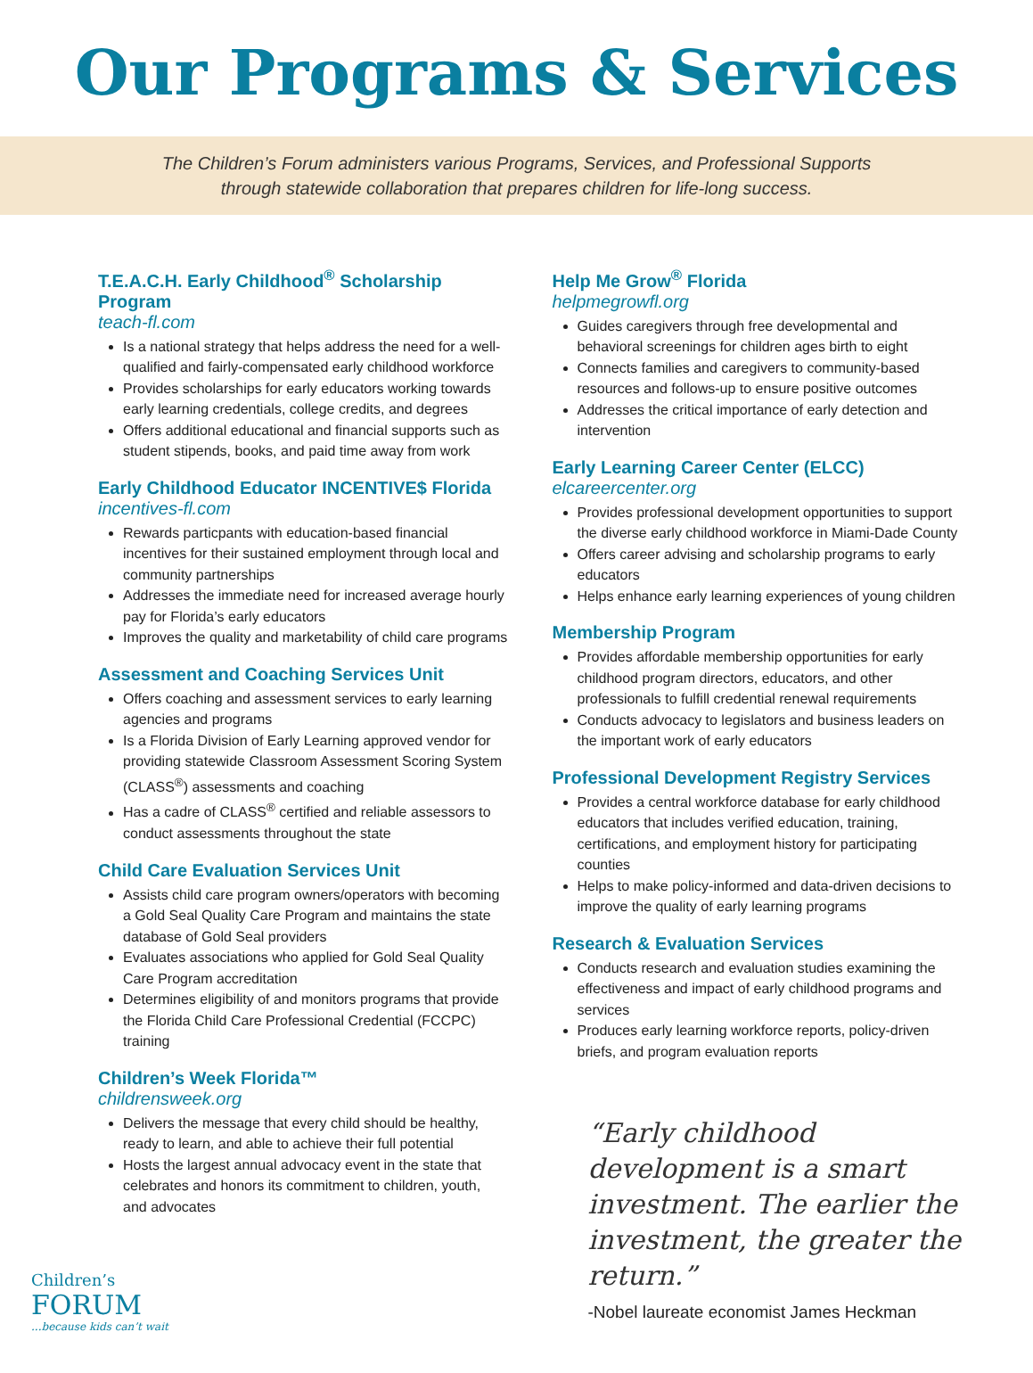Our Programs & Services
The Children’s Forum administers various Programs, Services, and Professional Supports
through statewide collaboration that prepares children for life-long success.
T.E.A.C.H. Early Childhood<sup>®</sup> Scholarship Program
teach-fl.com
Is a national strategy that helps address the need for a well-qualified and fairly-compensated early childhood workforce
Provides scholarships for early educators working towards early learning credentials, college credits, and degrees
Offers additional educational and financial supports such as student stipends, books, and paid time away from work
Early Childhood Educator INCENTIVE$ Florida
incentives-fl.com
Rewards particpants with education-based financial incentives for their sustained employment through local and community partnerships
Addresses the immediate need for increased average hourly pay for Florida’s early educators
Improves the quality and marketability of child care programs
Assessment and Coaching Services Unit
Offers coaching and assessment services to early learning agencies and programs
Is a Florida Division of Early Learning approved vendor for providing statewide Classroom Assessment Scoring System (CLASS<sup>®</sup>) assessments and coaching
Has a cadre of CLASS<sup>®</sup> certified and reliable assessors to conduct assessments throughout the state
Child Care Evaluation Services Unit
Assists child care program owners/operators with becoming a Gold Seal Quality Care Program and maintains the state database of Gold Seal providers
Evaluates associations who applied for Gold Seal Quality Care Program accreditation
Determines eligibility of and monitors programs that provide the Florida Child Care Professional Credential (FCCPC) training
Children’s Week Florida™
childrensweek.org
Delivers the message that every child should be healthy, ready to learn, and able to achieve their full potential
Hosts the largest annual advocacy event in the state that celebrates and honors its commitment to children, youth, and advocates
Help Me Grow<sup>®</sup> Florida
helpmegrowfl.org
Guides caregivers through free developmental and behavioral screenings for children ages birth to eight
Connects families and caregivers to community-based resources and follows-up to ensure positive outcomes
Addresses the critical importance of early detection and intervention
Early Learning Career Center (ELCC)
elcareercenter.org
Provides professional development opportunities to support the diverse early childhood workforce in Miami-Dade County
Offers career advising and scholarship programs to early educators
Helps enhance early learning experiences of young children
Membership Program
Provides affordable membership opportunities for early childhood program directors, educators, and other professionals to fulfill credential renewal requirements
Conducts advocacy to legislators and business leaders on the important work of early educators
Professional Development Registry Services
Provides a central workforce database for early childhood educators that includes verified education, training, certifications, and employment history for participating counties
Helps to make policy-informed and data-driven decisions to improve the quality of early learning programs
Research & Evaluation Services
Conducts research and evaluation studies examining the effectiveness and impact of early childhood programs and services
Produces early learning workforce reports, policy-driven briefs, and program evaluation reports
“Early childhood development is a smart investment. The earlier the investment, the greater the return.”
-Nobel laureate economist James Heckman
Children’s
FORUM
...because kids can’t wait